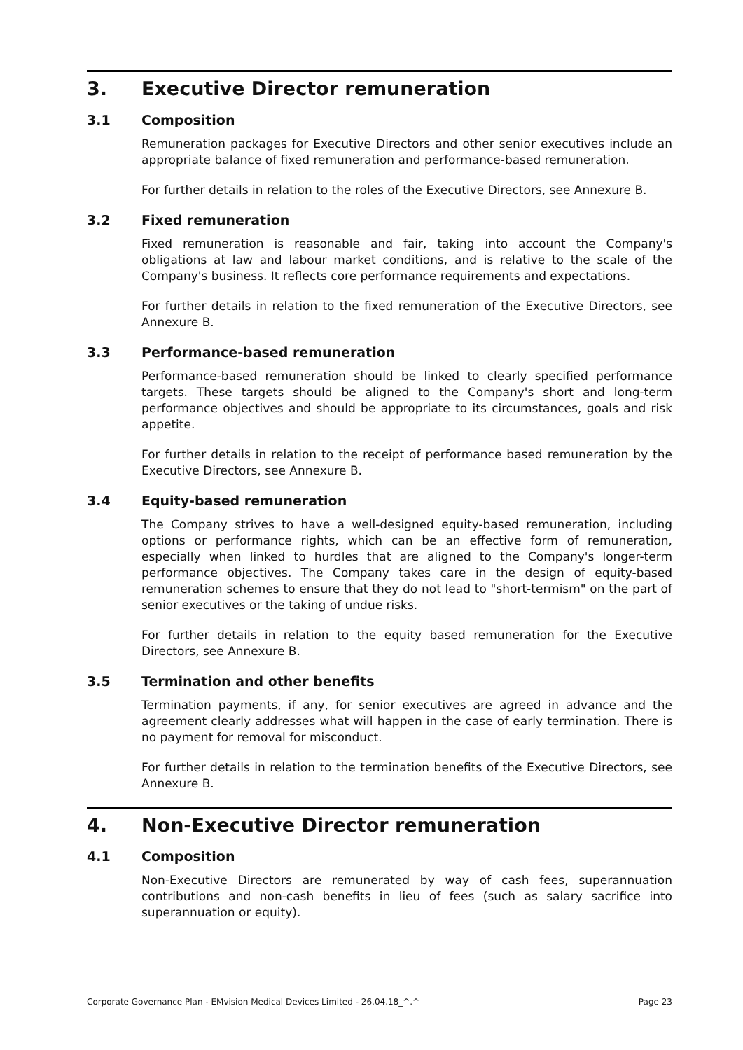3. Executive Director remuneration
3.1 Composition
Remuneration packages for Executive Directors and other senior executives include an appropriate balance of fixed remuneration and performance-based remuneration.
For further details in relation to the roles of the Executive Directors, see Annexure B.
3.2 Fixed remuneration
Fixed remuneration is reasonable and fair, taking into account the Company's obligations at law and labour market conditions, and is relative to the scale of the Company's business. It reflects core performance requirements and expectations.
For further details in relation to the fixed remuneration of the Executive Directors, see Annexure B.
3.3 Performance-based remuneration
Performance-based remuneration should be linked to clearly specified performance targets. These targets should be aligned to the Company's short and long-term performance objectives and should be appropriate to its circumstances, goals and risk appetite.
For further details in relation to the receipt of performance based remuneration by the Executive Directors, see Annexure B.
3.4 Equity-based remuneration
The Company strives to have a well-designed equity-based remuneration, including options or performance rights, which can be an effective form of remuneration, especially when linked to hurdles that are aligned to the Company's longer-term performance objectives. The Company takes care in the design of equity-based remuneration schemes to ensure that they do not lead to "short-termism" on the part of senior executives or the taking of undue risks.
For further details in relation to the equity based remuneration for the Executive Directors, see Annexure B.
3.5 Termination and other benefits
Termination payments, if any, for senior executives are agreed in advance and the agreement clearly addresses what will happen in the case of early termination. There is no payment for removal for misconduct.
For further details in relation to the termination benefits of the Executive Directors, see Annexure B.
4. Non-Executive Director remuneration
4.1 Composition
Non-Executive Directors are remunerated by way of cash fees, superannuation contributions and non-cash benefits in lieu of fees (such as salary sacrifice into superannuation or equity).
Corporate Governance Plan - EMvision Medical Devices Limited - 26.04.18_^.^ Page 23